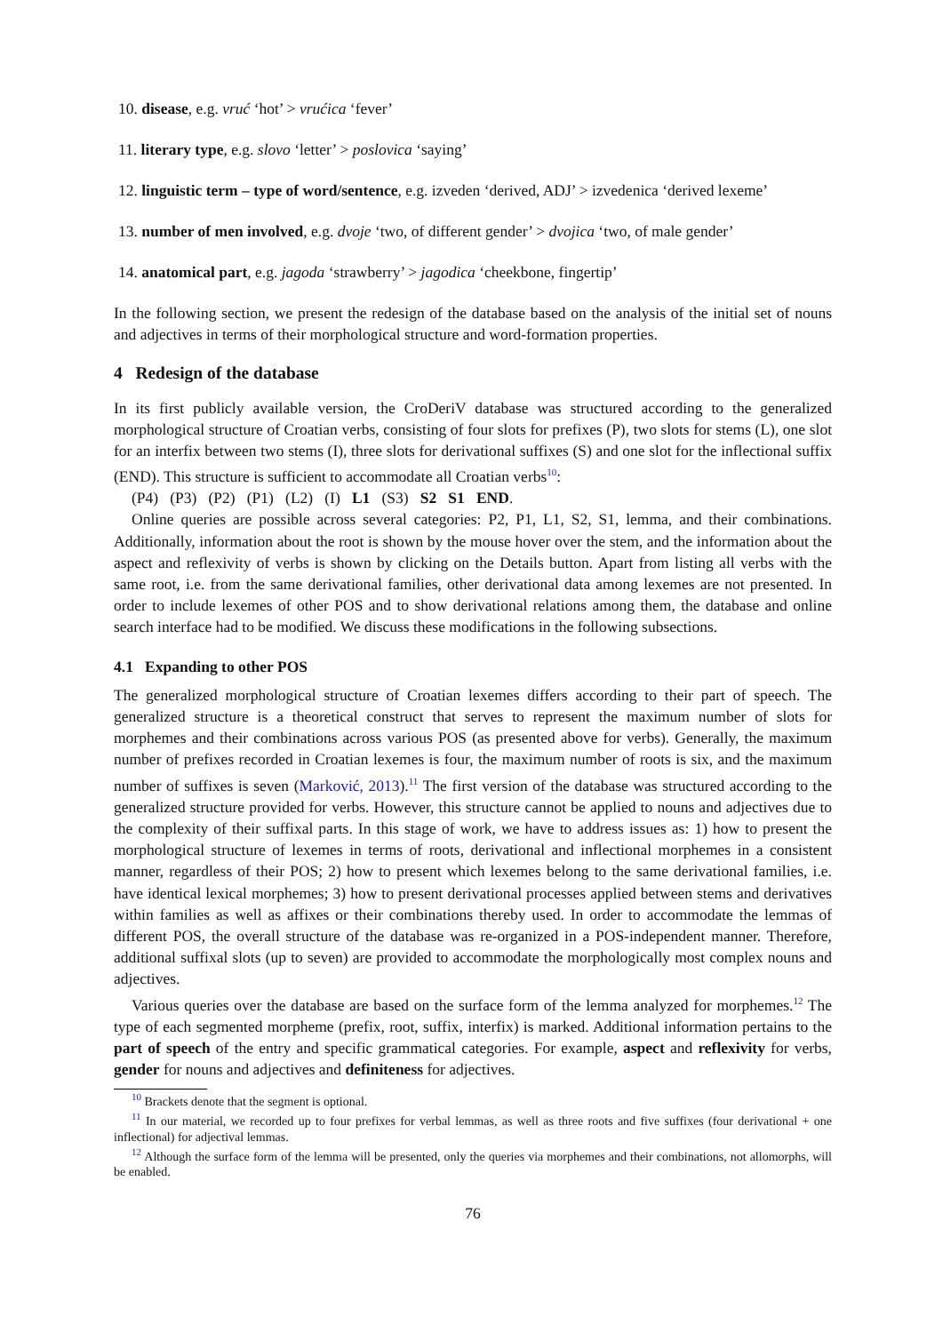10. disease, e.g. vruć ‘hot’ > vrućica ‘fever’
11. literary type, e.g. slovo ‘letter’ > poslovica ‘saying’
12. linguistic term – type of word/sentence, e.g. izveden ‘derived, ADJ’ > izvedenica ‘derived lexeme’
13. number of men involved, e.g. dvoje ‘two, of different gender’ > dvojica ‘two, of male gender’
14. anatomical part, e.g. jagoda ‘strawberry’ > jagodica ‘cheekbone, fingertip’
In the following section, we present the redesign of the database based on the analysis of the initial set of nouns and adjectives in terms of their morphological structure and word-formation properties.
4 Redesign of the database
In its first publicly available version, the CroDeriV database was structured according to the generalized morphological structure of Croatian verbs, consisting of four slots for prefixes (P), two slots for stems (L), one slot for an interfix between two stems (I), three slots for derivational suffixes (S) and one slot for the inflectional suffix (END). This structure is sufficient to accommodate all Croatian verbs<sup>10</sup>:
(P4) (P3) (P2) (P1) (L2) (I) L1 (S3) S2 S1 END.
Online queries are possible across several categories: P2, P1, L1, S2, S1, lemma, and their combinations. Additionally, information about the root is shown by the mouse hover over the stem, and the information about the aspect and reflexivity of verbs is shown by clicking on the Details button. Apart from listing all verbs with the same root, i.e. from the same derivational families, other derivational data among lexemes are not presented. In order to include lexemes of other POS and to show derivational relations among them, the database and online search interface had to be modified. We discuss these modifications in the following subsections.
4.1 Expanding to other POS
The generalized morphological structure of Croatian lexemes differs according to their part of speech. The generalized structure is a theoretical construct that serves to represent the maximum number of slots for morphemes and their combinations across various POS (as presented above for verbs). Generally, the maximum number of prefixes recorded in Croatian lexemes is four, the maximum number of roots is six, and the maximum number of suffixes is seven (Marković, 2013).<sup>11</sup> The first version of the database was structured according to the generalized structure provided for verbs. However, this structure cannot be applied to nouns and adjectives due to the complexity of their suffixal parts. In this stage of work, we have to address issues as: 1) how to present the morphological structure of lexemes in terms of roots, derivational and inflectional morphemes in a consistent manner, regardless of their POS; 2) how to present which lexemes belong to the same derivational families, i.e. have identical lexical morphemes; 3) how to present derivational processes applied between stems and derivatives within families as well as affixes or their combinations thereby used. In order to accommodate the lemmas of different POS, the overall structure of the database was re-organized in a POS-independent manner. Therefore, additional suffixal slots (up to seven) are provided to accommodate the morphologically most complex nouns and adjectives.
Various queries over the database are based on the surface form of the lemma analyzed for morphemes.<sup>12</sup> The type of each segmented morpheme (prefix, root, suffix, interfix) is marked. Additional information pertains to the part of speech of the entry and specific grammatical categories. For example, aspect and reflexivity for verbs, gender for nouns and adjectives and definiteness for adjectives.
<sup>10</sup> Brackets denote that the segment is optional.
<sup>11</sup> In our material, we recorded up to four prefixes for verbal lemmas, as well as three roots and five suffixes (four derivational + one inflectional) for adjectival lemmas.
<sup>12</sup> Although the surface form of the lemma will be presented, only the queries via morphemes and their combinations, not allomorphs, will be enabled.
76